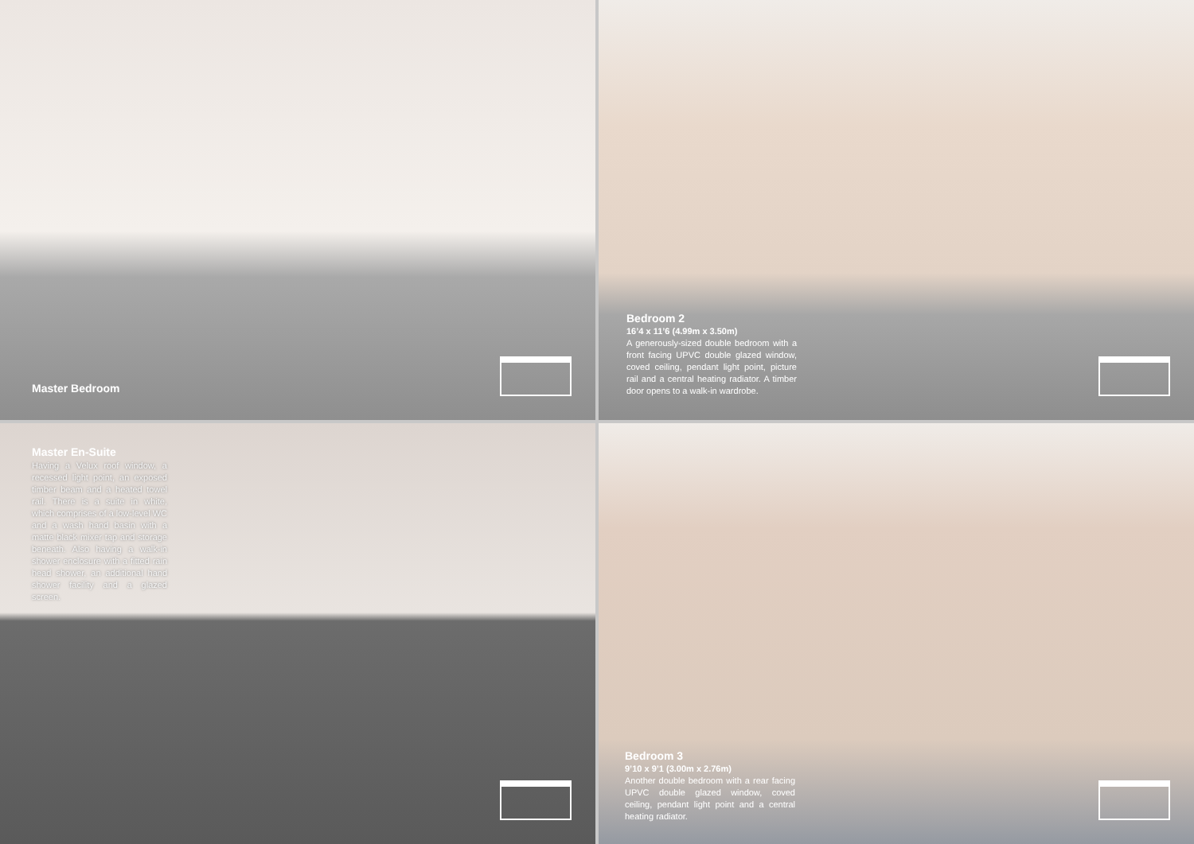Master Bedroom
Bedroom 2
16’4 x 11’6 (4.99m x 3.50m)
A generously-sized double bedroom with a front facing UPVC double glazed window, coved ceiling, pendant light point, picture rail and a central heating radiator. A timber door opens to a walk-in wardrobe.
Master En-Suite
Having a Velux roof window, a recessed light point, an exposed timber beam and a heated towel rail. There is a suite in white, which comprises of a low-level WC and a wash hand basin with a matte black mixer tap and storage beneath. Also having a walk-in shower enclosure with a fitted rain head shower, an additional hand shower facility and a glazed screen.
Bedroom 3
9’10 x 9’1 (3.00m x 2.76m)
Another double bedroom with a rear facing UPVC double glazed window, coved ceiling, pendant light point and a central heating radiator.